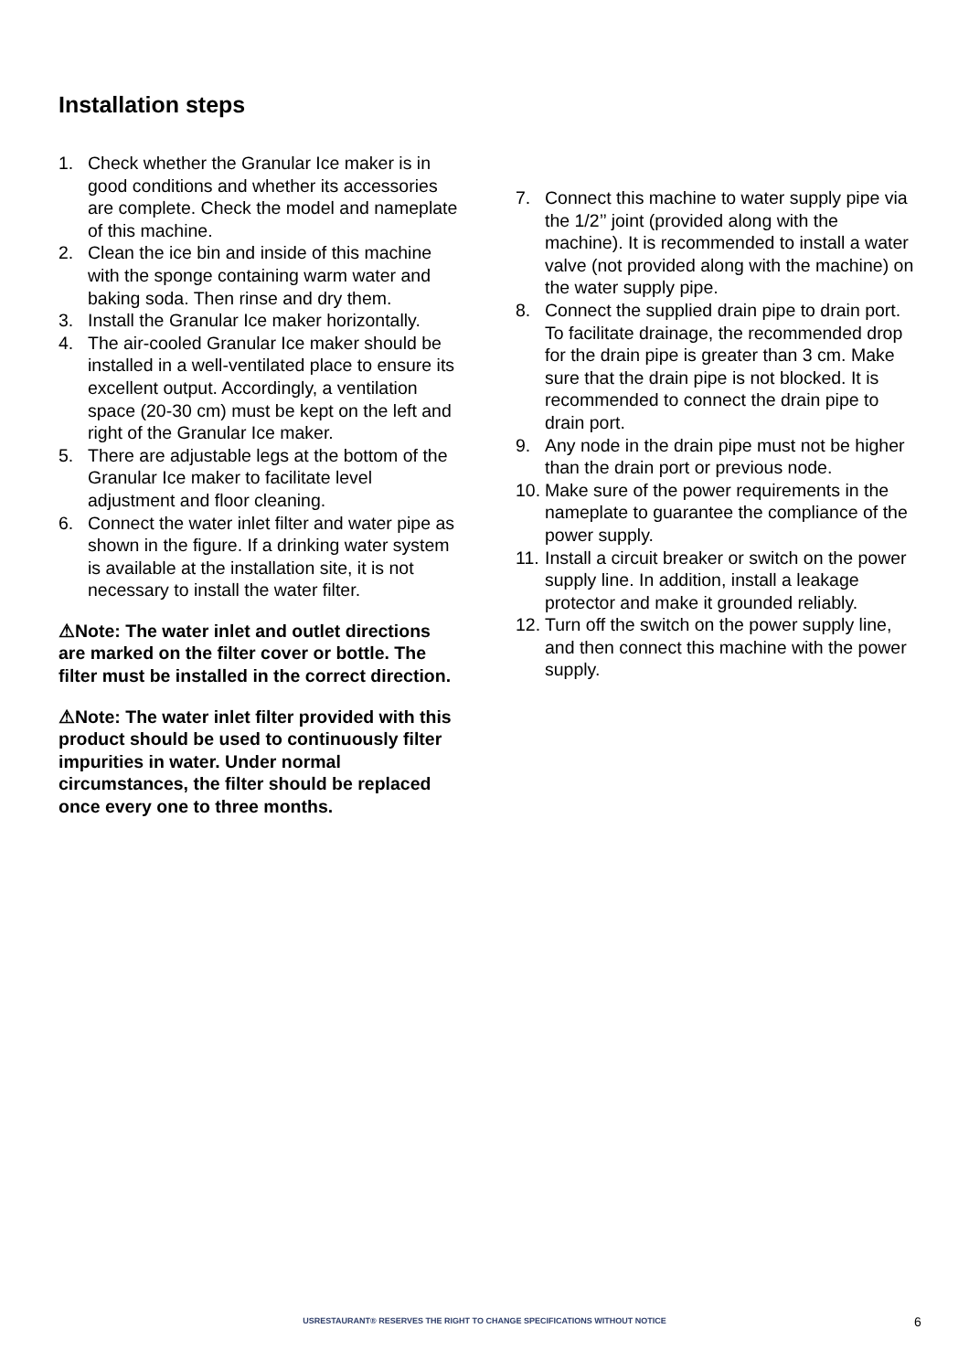Installation steps
1. Check whether the Granular Ice maker is in good conditions and whether its accessories are complete. Check the model and nameplate of this machine.
2. Clean the ice bin and inside of this machine with the sponge containing warm water and baking soda. Then rinse and dry them.
3. Install the Granular Ice maker horizontally.
4. The air-cooled Granular Ice maker should be installed in a well-ventilated place to ensure its excellent output. Accordingly, a ventilation space (20-30 cm) must be kept on the left and right of the Granular Ice maker.
5. There are adjustable legs at the bottom of the Granular Ice maker to facilitate level adjustment and floor cleaning.
6. Connect the water inlet filter and water pipe as shown in the figure. If a drinking water system is available at the installation site, it is not necessary to install the water filter.
⚠Note: The water inlet and outlet directions are marked on the filter cover or bottle. The filter must be installed in the correct direction.
⚠Note: The water inlet filter provided with this product should be used to continuously filter impurities in water. Under normal circumstances, the filter should be replaced once every one to three months.
7. Connect this machine to water supply pipe via the 1/2’’ joint (provided along with the machine). It is recommended to install a water valve (not provided along with the machine) on the water supply pipe.
8. Connect the supplied drain pipe to drain port. To facilitate drainage, the recommended drop for the drain pipe is greater than 3 cm. Make sure that the drain pipe is not blocked. It is recommended to connect the drain pipe to drain port.
9. Any node in the drain pipe must not be higher than the drain port or previous node.
10. Make sure of the power requirements in the nameplate to guarantee the compliance of the power supply.
11. Install a circuit breaker or switch on the power supply line. In addition, install a leakage protector and make it grounded reliably.
12. Turn off the switch on the power supply line, and then connect this machine with the power supply.
USRESTAURANT® RESERVES THE RIGHT TO CHANGE SPECIFICATIONS WITHOUT NOTICE 6